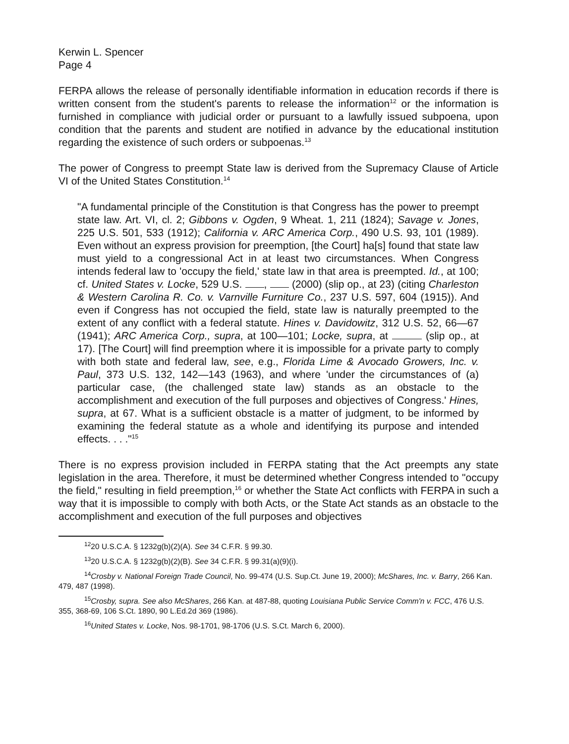Kerwin L. Spencer
Page 4
FERPA allows the release of personally identifiable information in education records if there is written consent from the student's parents to release the information<sup>12</sup> or the information is furnished in compliance with judicial order or pursuant to a lawfully issued subpoena, upon condition that the parents and student are notified in advance by the educational institution regarding the existence of such orders or subpoenas.<sup>13</sup>
The power of Congress to preempt State law is derived from the Supremacy Clause of Article VI of the United States Constitution.<sup>14</sup>
"A fundamental principle of the Constitution is that Congress has the power to preempt state law. Art. VI, cl. 2; Gibbons v. Ogden, 9 Wheat. 1, 211 (1824); Savage v. Jones, 225 U.S. 501, 533 (1912); California v. ARC America Corp., 490 U.S. 93, 101 (1989). Even without an express provision for preemption, [the Court] ha[s] found that state law must yield to a congressional Act in at least two circumstances. When Congress intends federal law to 'occupy the field,' state law in that area is preempted. Id., at 100; cf. United States v. Locke, 529 U.S. , (2000) (slip op., at 23) (citing Charleston & Western Carolina R. Co. v. Varnville Furniture Co., 237 U.S. 597, 604 (1915)). And even if Congress has not occupied the field, state law is naturally preempted to the extent of any conflict with a federal statute. Hines v. Davidowitz, 312 U.S. 52, 66—67 (1941); ARC America Corp., supra, at 100—101; Locke, supra, at (slip op., at 17). [The Court] will find preemption where it is impossible for a private party to comply with both state and federal law, see, e.g., Florida Lime & Avocado Growers, Inc. v. Paul, 373 U.S. 132, 142—143 (1963), and where 'under the circumstances of (a) particular case, (the challenged state law) stands as an obstacle to the accomplishment and execution of the full purposes and objectives of Congress.' Hines, supra, at 67. What is a sufficient obstacle is a matter of judgment, to be informed by examining the federal statute as a whole and identifying its purpose and intended effects. . . ."<sup>15</sup>
There is no express provision included in FERPA stating that the Act preempts any state legislation in the area. Therefore, it must be determined whether Congress intended to "occupy the field," resulting in field preemption,<sup>16</sup> or whether the State Act conflicts with FERPA in such a way that it is impossible to comply with both Acts, or the State Act stands as an obstacle to the accomplishment and execution of the full purposes and objectives
<sup>12</sup> 20 U.S.C.A. § 1232g(b)(2)(A). See 34 C.F.R. § 99.30.
<sup>13</sup> 20 U.S.C.A. § 1232g(b)(2)(B). See 34 C.F.R. § 99.31(a)(9)(i).
<sup>14</sup> Crosby v. National Foreign Trade Council, No. 99-474 (U.S. Sup.Ct. June 19, 2000); McShares, Inc. v. Barry, 266 Kan. 479, 487 (1998).
<sup>15</sup> Crosby, supra. See also McShares, 266 Kan. at 487-88, quoting Louisiana Public Service Comm'n v. FCC, 476 U.S. 355, 368-69, 106 S.Ct. 1890, 90 L.Ed.2d 369 (1986).
<sup>16</sup> United States v. Locke, Nos. 98-1701, 98-1706 (U.S. S.Ct. March 6, 2000).